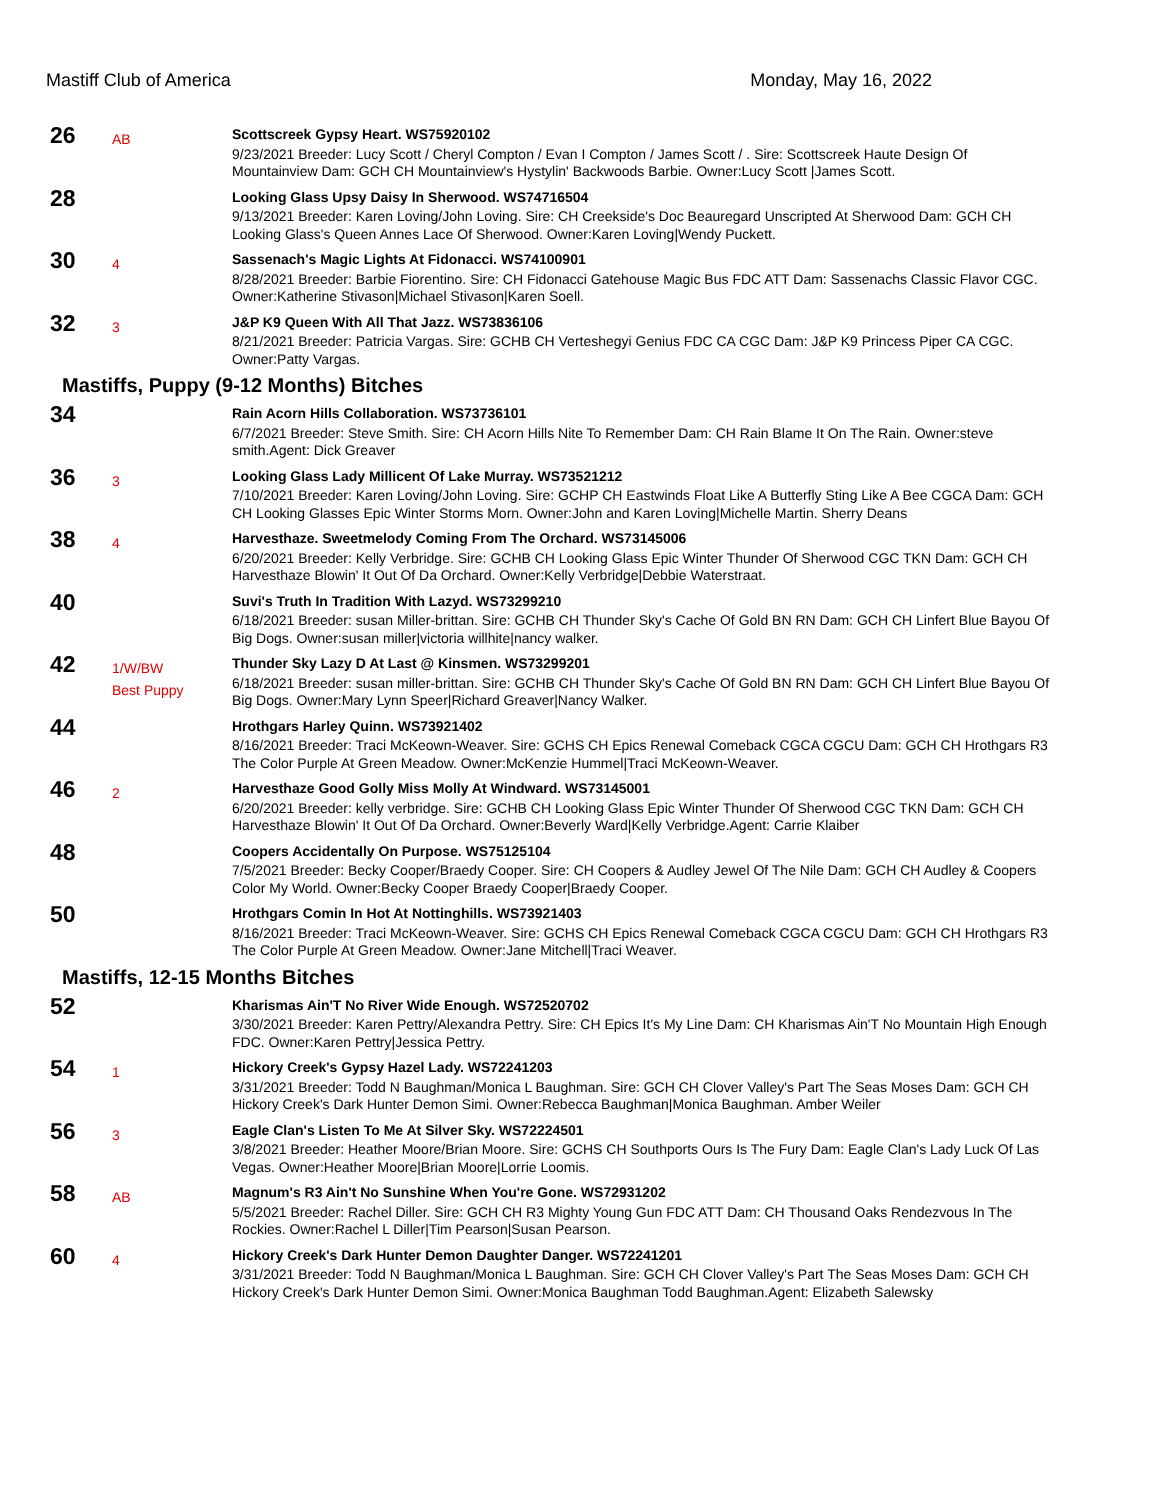Mastiff Club of America Monday, May 16, 2022
| 26 | AB | Scottscreek Gypsy Heart. WS75920102 9/23/2021 Breeder: Lucy Scott / Cheryl Compton / Evan I Compton / James Scott / . Sire: Scottscreek Haute Design Of Mountainview Dam: GCH CH Mountainview's Hystylin' Backwoods Barbie. Owner:Lucy Scott /James Scott. |
| 28 | | Looking Glass Upsy Daisy In Sherwood. WS74716504 9/13/2021 Breeder: Karen Loving/John Loving. Sire: CH Creekside's Doc Beauregard Unscripted At Sherwood Dam: GCH CH Looking Glass's Queen Annes Lace Of Sherwood. Owner:Karen Loving/Wendy Puckett. |
| 30 | 4 | Sassenach's Magic Lights At Fidonacci. WS74100901 8/28/2021 Breeder: Barbie Fiorentino. Sire: CH Fidonacci Gatehouse Magic Bus FDC ATT Dam: Sassenachs Classic Flavor CGC. Owner:Katherine Stivason/Michael Stivason/Karen Soell. |
| 32 | 3 | J&P K9 Queen With All That Jazz. WS73836106 8/21/2021 Breeder: Patricia Vargas. Sire: GCHB CH Verteshegyi Genius FDC CA CGC Dam: J&P K9 Princess Piper CA CGC. Owner:Patty Vargas. |
| Mastiffs, Puppy (9-12 Months) Bitches | | |
| 34 | | Rain Acorn Hills Collaboration. WS73736101 6/7/2021 Breeder: Steve Smith. Sire: CH Acorn Hills Nite To Remember Dam: CH Rain Blame It On The Rain. Owner:steve smith.Agent: Dick Greaver |
| 36 | 3 | Looking Glass Lady Millicent Of Lake Murray. WS73521212 7/10/2021 Breeder: Karen Loving/John Loving. Sire: GCHP CH Eastwinds Float Like A Butterfly Sting Like A Bee CGCA Dam: GCH CH Looking Glasses Epic Winter Storms Morn. Owner:John and Karen Loving/Michelle Martin. Sherry Deans |
| 38 | 4 | Harvesthaze. Sweetmelody Coming From The Orchard. WS73145006 6/20/2021 Breeder: Kelly Verbridge. Sire: GCHB CH Looking Glass Epic Winter Thunder Of Sherwood CGC TKN Dam: GCH CH Harvesthaze Blowin' It Out Of Da Orchard. Owner:Kelly Verbridge/Debbie Waterstraat. |
| 40 | | Suvi's Truth In Tradition With Lazyd. WS73299210 6/18/2021 Breeder: susan Miller-brittan. Sire: GCHB CH Thunder Sky's Cache Of Gold BN RN Dam: GCH CH Linfert Blue Bayou Of Big Dogs. Owner:susan miller/victoria willhite/nancy walker. |
| 42 | 1/W/BW Best Puppy | Thunder Sky Lazy D At Last @ Kinsmen. WS73299201 6/18/2021 Breeder: susan miller-brittan. Sire: GCHB CH Thunder Sky's Cache Of Gold BN RN Dam: GCH CH Linfert Blue Bayou Of Big Dogs. Owner:Mary Lynn Speer/Richard Greaver/Nancy Walker. |
| 44 | | Hrothgars Harley Quinn. WS73921402 8/16/2021 Breeder: Traci McKeown-Weaver. Sire: GCHS CH Epics Renewal Comeback CGCA CGCU Dam: GCH CH Hrothgars R3 The Color Purple At Green Meadow. Owner:McKenzie Hummel/Traci McKeown-Weaver. |
| 46 | 2 | Harvesthaze Good Golly Miss Molly At Windward. WS73145001 6/20/2021 Breeder: kelly verbridge. Sire: GCHB CH Looking Glass Epic Winter Thunder Of Sherwood CGC TKN Dam: GCH CH Harvesthaze Blowin' It Out Of Da Orchard. Owner:Beverly Ward/Kelly Verbridge.Agent: Carrie Klaiber |
| 48 | | Coopers Accidentally On Purpose. WS75125104 7/5/2021 Breeder: Becky Cooper/Braedy Cooper. Sire: CH Coopers & Audley Jewel Of The Nile Dam: GCH CH Audley & Coopers Color My World. Owner:Becky Cooper Braedy Cooper/Braedy Cooper. |
| 50 | | Hrothgars Comin In Hot At Nottinghills. WS73921403 8/16/2021 Breeder: Traci McKeown-Weaver. Sire: GCHS CH Epics Renewal Comeback CGCA CGCU Dam: GCH CH Hrothgars R3 The Color Purple At Green Meadow. Owner:Jane Mitchell/Traci Weaver. |
| Mastiffs, 12-15 Months Bitches | | |
| 52 | | Kharismas Ain'T No River Wide Enough. WS72520702 3/30/2021 Breeder: Karen Pettry/Alexandra Pettry. Sire: CH Epics It's My Line Dam: CH Kharismas Ain'T No Mountain High Enough FDC. Owner:Karen Pettry/Jessica Pettry. |
| 54 | 1 | Hickory Creek's Gypsy Hazel Lady. WS72241203 3/31/2021 Breeder: Todd N Baughman/Monica L Baughman. Sire: GCH CH Clover Valley's Part The Seas Moses Dam: GCH CH Hickory Creek's Dark Hunter Demon Simi. Owner:Rebecca Baughman/Monica Baughman. Amber Weiler |
| 56 | 3 | Eagle Clan's Listen To Me At Silver Sky. WS72224501 3/8/2021 Breeder: Heather Moore/Brian Moore. Sire: GCHS CH Southports Ours Is The Fury Dam: Eagle Clan's Lady Luck Of Las Vegas. Owner:Heather Moore/Brian Moore/Lorrie Loomis. |
| 58 | AB | Magnum's R3 Ain't No Sunshine When You're Gone. WS72931202 5/5/2021 Breeder: Rachel Diller. Sire: GCH CH R3 Mighty Young Gun FDC ATT Dam: CH Thousand Oaks Rendezvous In The Rockies. Owner:Rachel L Diller/Tim Pearson/Susan Pearson. |
| 60 | 4 | Hickory Creek's Dark Hunter Demon Daughter Danger. WS72241201 3/31/2021 Breeder: Todd N Baughman/Monica L Baughman. Sire: GCH CH Clover Valley's Part The Seas Moses Dam: GCH CH Hickory Creek's Dark Hunter Demon Simi. Owner:Monica Baughman Todd Baughman.Agent: Elizabeth Salewsky |